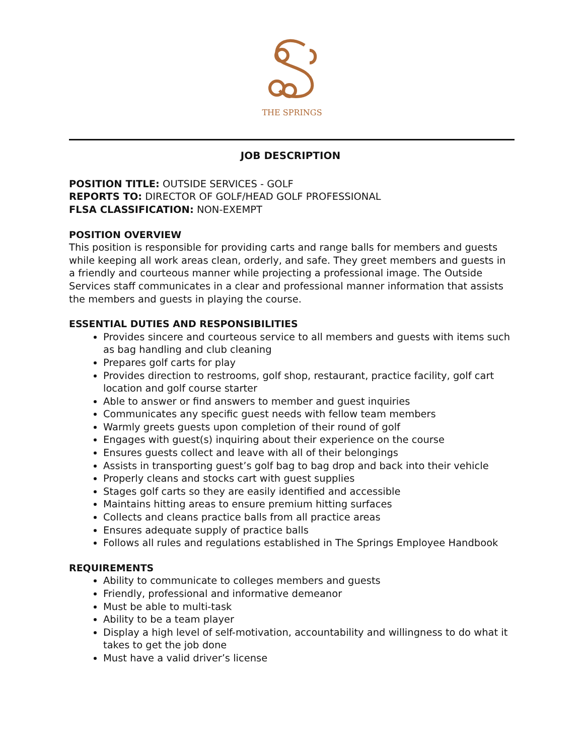THE SPRINGS
JOB DESCRIPTION
POSITION TITLE: OUTSIDE SERVICES - GOLF
REPORTS TO: DIRECTOR OF GOLF/HEAD GOLF PROFESSIONAL
FLSA CLASSIFICATION: NON-EXEMPT
POSITION OVERVIEW
This position is responsible for providing carts and range balls for members and guests while keeping all work areas clean, orderly, and safe. They greet members and guests in a friendly and courteous manner while projecting a professional image. The Outside Services staff communicates in a clear and professional manner information that assists the members and guests in playing the course.
ESSENTIAL DUTIES AND RESPONSIBILITIES
Provides sincere and courteous service to all members and guests with items such as bag handling and club cleaning
Prepares golf carts for play
Provides direction to restrooms, golf shop, restaurant, practice facility, golf cart location and golf course starter
Able to answer or find answers to member and guest inquiries
Communicates any specific guest needs with fellow team members
Warmly greets guests upon completion of their round of golf
Engages with guest(s) inquiring about their experience on the course
Ensures guests collect and leave with all of their belongings
Assists in transporting guest’s golf bag to bag drop and back into their vehicle
Properly cleans and stocks cart with guest supplies
Stages golf carts so they are easily identified and accessible
Maintains hitting areas to ensure premium hitting surfaces
Collects and cleans practice balls from all practice areas
Ensures adequate supply of practice balls
Follows all rules and regulations established in The Springs Employee Handbook
REQUIREMENTS
Ability to communicate to colleges members and guests
Friendly, professional and informative demeanor
Must be able to multi-task
Ability to be a team player
Display a high level of self-motivation, accountability and willingness to do what it takes to get the job done
Must have a valid driver’s license